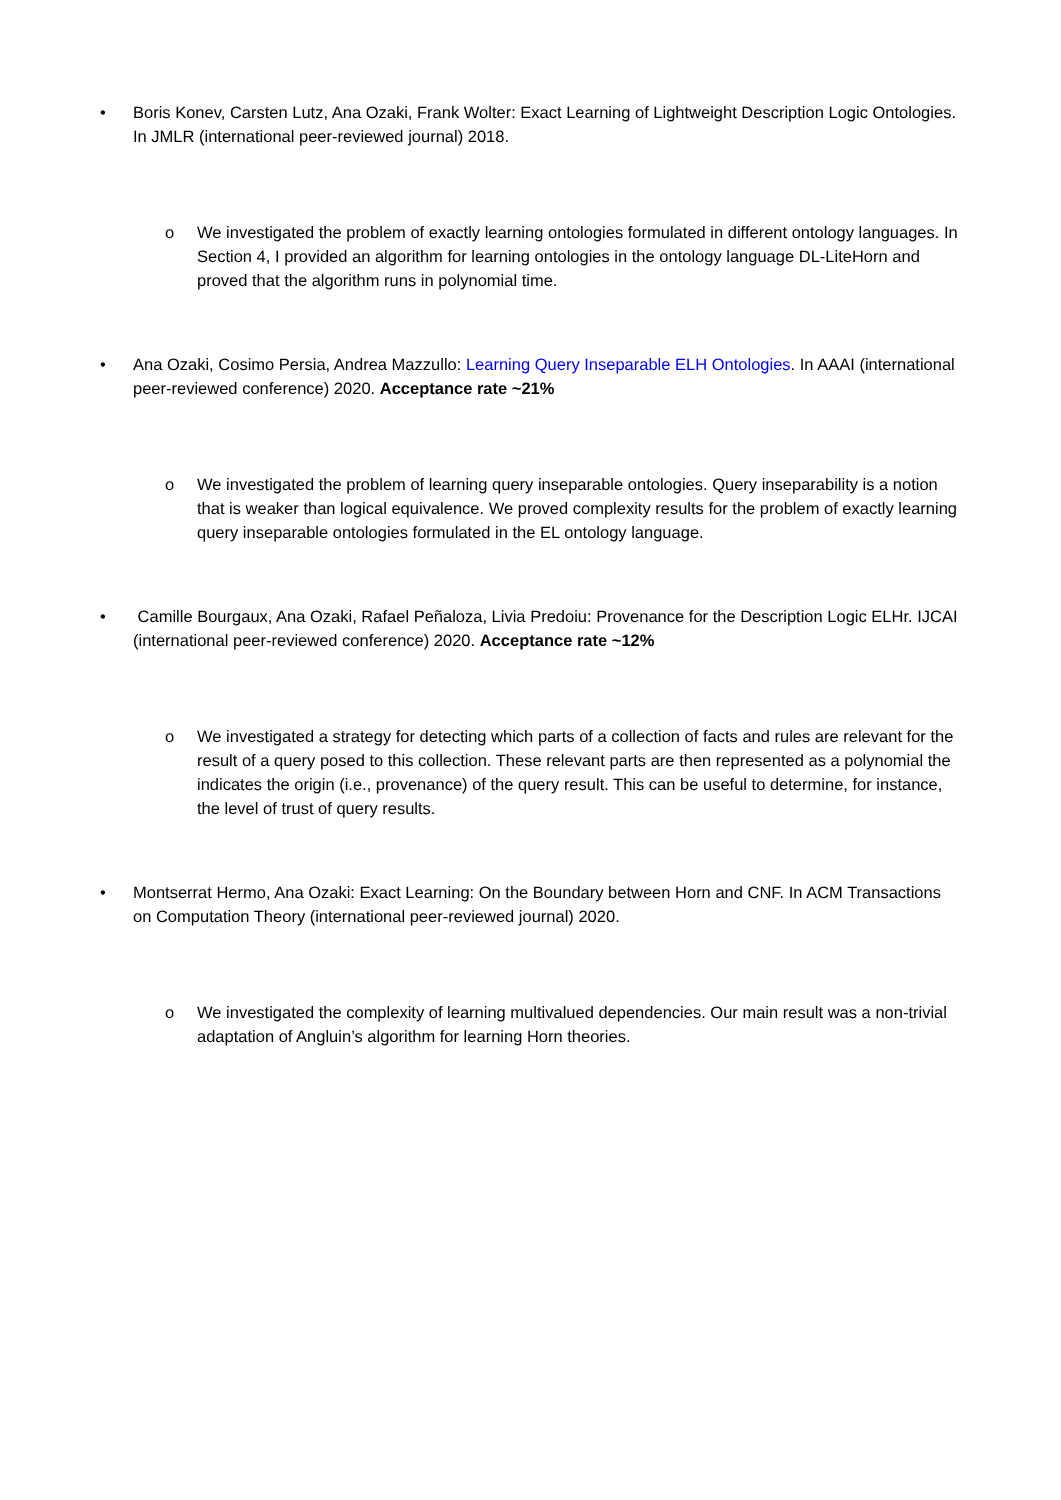• Boris Konev, Carsten Lutz, Ana Ozaki, Frank Wolter: Exact Learning of Lightweight Description Logic Ontologies. In JMLR (international peer-reviewed journal) 2018.
o We investigated the problem of exactly learning ontologies formulated in different ontology languages. In Section 4, I provided an algorithm for learning ontologies in the ontology language DL-LiteHorn and proved that the algorithm runs in polynomial time.
• Ana Ozaki, Cosimo Persia, Andrea Mazzullo: Learning Query Inseparable ELH Ontologies. In AAAI (international peer-reviewed conference) 2020. Acceptance rate ~21%
o We investigated the problem of learning query inseparable ontologies. Query inseparability is a notion that is weaker than logical equivalence. We proved complexity results for the problem of exactly learning query inseparable ontologies formulated in the EL ontology language.
• Camille Bourgaux, Ana Ozaki, Rafael Peñaloza, Livia Predoiu: Provenance for the Description Logic ELHr. IJCAI (international peer-reviewed conference) 2020. Acceptance rate ~12%
o We investigated a strategy for detecting which parts of a collection of facts and rules are relevant for the result of a query posed to this collection. These relevant parts are then represented as a polynomial the indicates the origin (i.e., provenance) of the query result. This can be useful to determine, for instance, the level of trust of query results.
• Montserrat Hermo, Ana Ozaki: Exact Learning: On the Boundary between Horn and CNF. In ACM Transactions on Computation Theory (international peer-reviewed journal) 2020.
o We investigated the complexity of learning multivalued dependencies. Our main result was a non-trivial adaptation of Angluin’s algorithm for learning Horn theories.